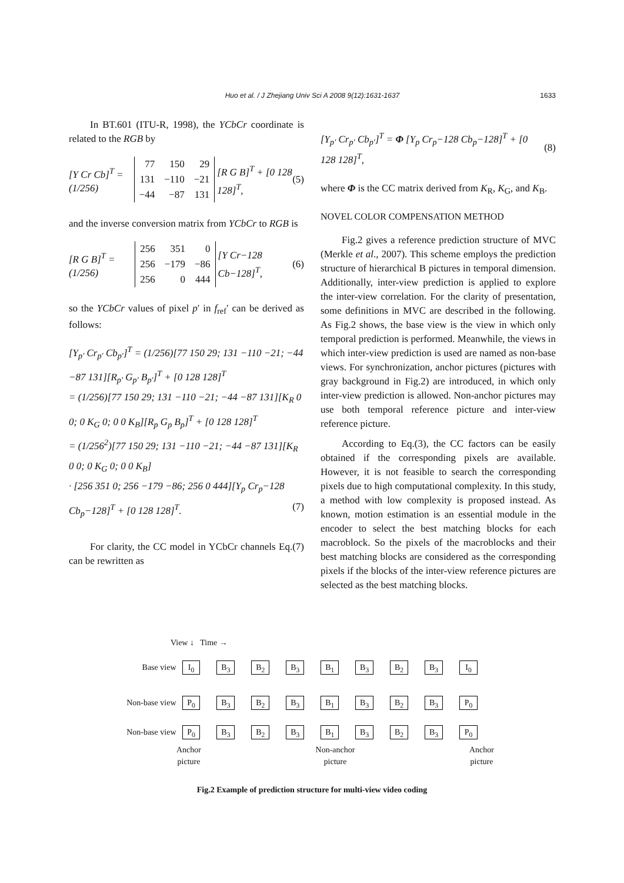Huo et al. / J Zhejiang Univ Sci A 2008 9(12):1631-1637 1633
In BT.601 (ITU-R, 1998), the YCbCr coordinate is related to the RGB by
[Y Cr Cb]<sup>T</sup> = (1/256)
| 77 | 150 | 29 |
| 131 | −110 | −21 |
| −44 | −87 | 131 |
[R G B]<sup>T</sup> + [0 128 128]<sup>T</sup>, (5)
and the inverse conversion matrix from YCbCr to RGB is
[R G B]<sup>T</sup> = (1/256)
| 256 | 351 | 0 |
| 256 | −179 | −86 |
| 256 | 0 | 444 |
[Y Cr−128 Cb−128]<sup>T</sup>, (6)
so the YCbCr values of pixel p′ in f<sub>ref</sub>′ can be derived as follows:
[Y<sub>p′</sub> Cr<sub>p′</sub> Cb<sub>p′</sub>]<sup>T</sup> = (1/256)[77 150 29; 131 −110 −21; −44 −87 131][R<sub>p′</sub> G<sub>p′</sub> B<sub>p′</sub>]<sup>T</sup> + [0 128 128]<sup>T</sup>
= (1/256)[77 150 29; 131 −110 −21; −44 −87 131][K<sub>R</sub> 0 0; 0 K<sub>G</sub> 0; 0 0 K<sub>B</sub>][R<sub>p</sub> G<sub>p</sub> B<sub>p</sub>]<sup>T</sup> + [0 128 128]<sup>T</sup>
= (1/256<sup>2</sup>)[77 150 29; 131 −110 −21; −44 −87 131][K<sub>R</sub> 0 0; 0 K<sub>G</sub> 0; 0 0 K<sub>B</sub>]
· [256 351 0; 256 −179 −86; 256 0 444][Y<sub>p</sub> Cr<sub>p</sub>−128 Cb<sub>p</sub>−128]<sup>T</sup> + [0 128 128]<sup>T</sup>. (7)
For clarity, the CC model in YCbCr channels Eq.(7) can be rewritten as
[Y<sub>p′</sub> Cr<sub>p′</sub> Cb<sub>p′</sub>]<sup>T</sup> = Φ [Y<sub>p</sub> Cr<sub>p</sub>−128 Cb<sub>p</sub>−128]<sup>T</sup> + [0 128 128]<sup>T</sup>, (8)
where Φ is the CC matrix derived from K<sub>R</sub>, K<sub>G</sub>, and K<sub>B</sub>.
NOVEL COLOR COMPENSATION METHOD
Fig.2 gives a reference prediction structure of MVC (Merkle et al., 2007). This scheme employs the prediction structure of hierarchical B pictures in temporal dimension. Additionally, inter-view prediction is applied to explore the inter-view correlation. For the clarity of presentation, some definitions in MVC are described in the following. As Fig.2 shows, the base view is the view in which only temporal prediction is performed. Meanwhile, the views in which inter-view prediction is used are named as non-base views. For synchronization, anchor pictures (pictures with gray background in Fig.2) are introduced, in which only inter-view prediction is allowed. Non-anchor pictures may use both temporal reference picture and inter-view reference picture.
According to Eq.(3), the CC factors can be easily obtained if the corresponding pixels are available. However, it is not feasible to search the corresponding pixels due to high computational complexity. In this study, a method with low complexity is proposed instead. As known, motion estimation is an essential module in the encoder to select the best matching blocks for each macroblock. So the pixels of the macroblocks and their best matching blocks are considered as the corresponding pixels if the blocks of the inter-view reference pictures are selected as the best matching blocks.
View ↓ Time →
Base view I<sub>0</sub> B<sub>3</sub> B<sub>2</sub> B<sub>3</sub> B<sub>1</sub> B<sub>3</sub> B<sub>2</sub> B<sub>3</sub> I<sub>0</sub>
Non-base view P<sub>0</sub> B<sub>3</sub> B<sub>2</sub> B<sub>3</sub> B<sub>1</sub> B<sub>3</sub> B<sub>2</sub> B<sub>3</sub> P<sub>0</sub>
Non-base view P<sub>0</sub> B<sub>3</sub> B<sub>2</sub> B<sub>3</sub> B<sub>1</sub> B<sub>3</sub> B<sub>2</sub> B<sub>3</sub> P<sub>0</sub>
Anchor
picture Non-anchor
picture Anchor
picture
Fig.2 Example of prediction structure for multi-view video coding